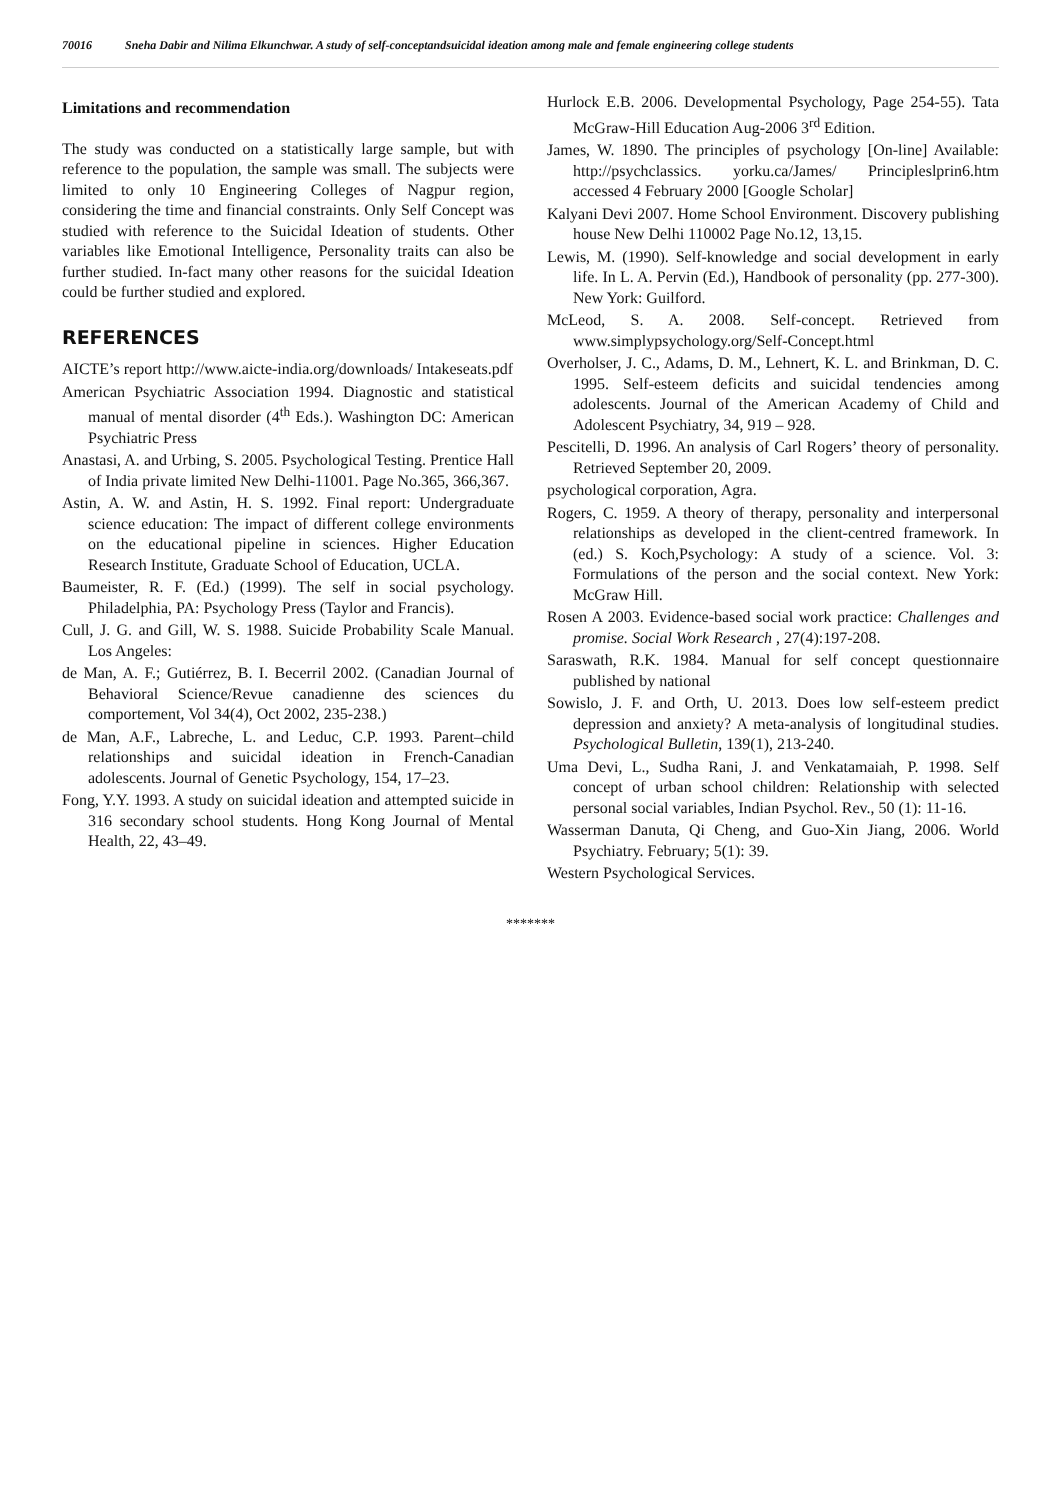70016 Sneha Dabir and Nilima Elkunchwar. A study of self-conceptandsuicidal ideation among male and female engineering college students
Limitations and recommendation
The study was conducted on a statistically large sample, but with reference to the population, the sample was small. The subjects were limited to only 10 Engineering Colleges of Nagpur region, considering the time and financial constraints. Only Self Concept was studied with reference to the Suicidal Ideation of students. Other variables like Emotional Intelligence, Personality traits can also be further studied. In-fact many other reasons for the suicidal Ideation could be further studied and explored.
REFERENCES
AICTE’s report http://www.aicte-india.org/downloads/ Intakeseats.pdf
American Psychiatric Association 1994. Diagnostic and statistical manual of mental disorder (4<sup>th</sup> Eds.). Washington DC: American Psychiatric Press
Anastasi, A. and Urbing, S. 2005. Psychological Testing. Prentice Hall of India private limited New Delhi-11001. Page No.365, 366,367.
Astin, A. W. and Astin, H. S. 1992. Final report: Undergraduate science education: The impact of different college environments on the educational pipeline in sciences. Higher Education Research Institute, Graduate School of Education, UCLA.
Baumeister, R. F. (Ed.) (1999). The self in social psychology. Philadelphia, PA: Psychology Press (Taylor and Francis).
Cull, J. G. and Gill, W. S. 1988. Suicide Probability Scale Manual. Los Angeles:
de Man, A. F.; Gutiérrez, B. I. Becerril 2002. (Canadian Journal of Behavioral Science/Revue canadienne des sciences du comportement, Vol 34(4), Oct 2002, 235-238.)
de Man, A.F., Labreche, L. and Leduc, C.P. 1993. Parent–child relationships and suicidal ideation in French-Canadian adolescents. Journal of Genetic Psychology, 154, 17–23.
Fong, Y.Y. 1993. A study on suicidal ideation and attempted suicide in 316 secondary school students. Hong Kong Journal of Mental Health, 22, 43–49.
Hurlock E.B. 2006. Developmental Psychology, Page 254-55). Tata McGraw-Hill Education Aug-2006 3<sup>rd</sup> Edition.
James, W. 1890. The principles of psychology [On-line] Available: http://psychclassics. yorku.ca/James/ Principleslprin6.htm accessed 4 February 2000 [Google Scholar]
Kalyani Devi 2007. Home School Environment. Discovery publishing house New Delhi 110002 Page No.12, 13,15.
Lewis, M. (1990). Self-knowledge and social development in early life. In L. A. Pervin (Ed.), Handbook of personality (pp. 277-300). New York: Guilford.
McLeod, S. A. 2008. Self-concept. Retrieved from www.simplypsychology.org/Self-Concept.html
Overholser, J. C., Adams, D. M., Lehnert, K. L. and Brinkman, D. C. 1995. Self-esteem deficits and suicidal tendencies among adolescents. Journal of the American Academy of Child and Adolescent Psychiatry, 34, 919 – 928.
Pescitelli, D. 1996. An analysis of Carl Rogers’ theory of personality. Retrieved September 20, 2009.
psychological corporation, Agra.
Rogers, C. 1959. A theory of therapy, personality and interpersonal relationships as developed in the client-centred framework. In (ed.) S. Koch,Psychology: A study of a science. Vol. 3: Formulations of the person and the social context. New York: McGraw Hill.
Rosen A 2003. Evidence-based social work practice: Challenges and promise. Social Work Research , 27(4):197-208.
Saraswath, R.K. 1984. Manual for self concept questionnaire published by national
Sowislo, J. F. and Orth, U. 2013. Does low self-esteem predict depression and anxiety? A meta-analysis of longitudinal studies. Psychological Bulletin, 139(1), 213-240.
Uma Devi, L., Sudha Rani, J. and Venkatamaiah, P. 1998. Self concept of urban school children: Relationship with selected personal social variables, Indian Psychol. Rev., 50 (1): 11-16.
Wasserman Danuta, Qi Cheng, and Guo-Xin Jiang, 2006. World Psychiatry. February; 5(1): 39.
Western Psychological Services.
*******